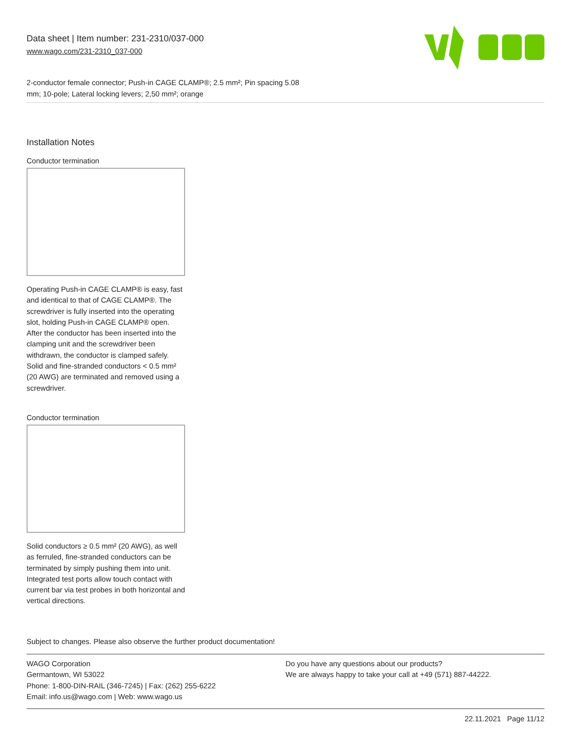Data sheet | Item number: 231-2310/037-000
www.wago.com/231-2310_037-000
2-conductor female connector; Push-in CAGE CLAMP®; 2.5 mm²; Pin spacing 5.08
mm; 10-pole; Lateral locking levers; 2,50 mm²; orange
Installation Notes
Conductor termination
Operating Push-in CAGE CLAMP® is easy, fast and identical to that of CAGE CLAMP®. The screwdriver is fully inserted into the operating slot, holding Push-in CAGE CLAMP® open. After the conductor has been inserted into the clamping unit and the screwdriver been withdrawn, the conductor is clamped safely. Solid and fine-stranded conductors < 0.5 mm² (20 AWG) are terminated and removed using a screwdriver.
Conductor termination
Solid conductors ≥ 0.5 mm² (20 AWG), as well as ferruled, fine-stranded conductors can be terminated by simply pushing them into unit. Integrated test ports allow touch contact with current bar via test probes in both horizontal and vertical directions.
Subject to changes. Please also observe the further product documentation!
WAGO Corporation
Germantown, WI 53022
Phone: 1-800-DIN-RAIL (346-7245) | Fax: (262) 255-6222
Email: info.us@wago.com | Web: www.wago.us
Do you have any questions about our products?
We are always happy to take your call at +49 (571) 887-44222.
22.11.2021 Page 11/12